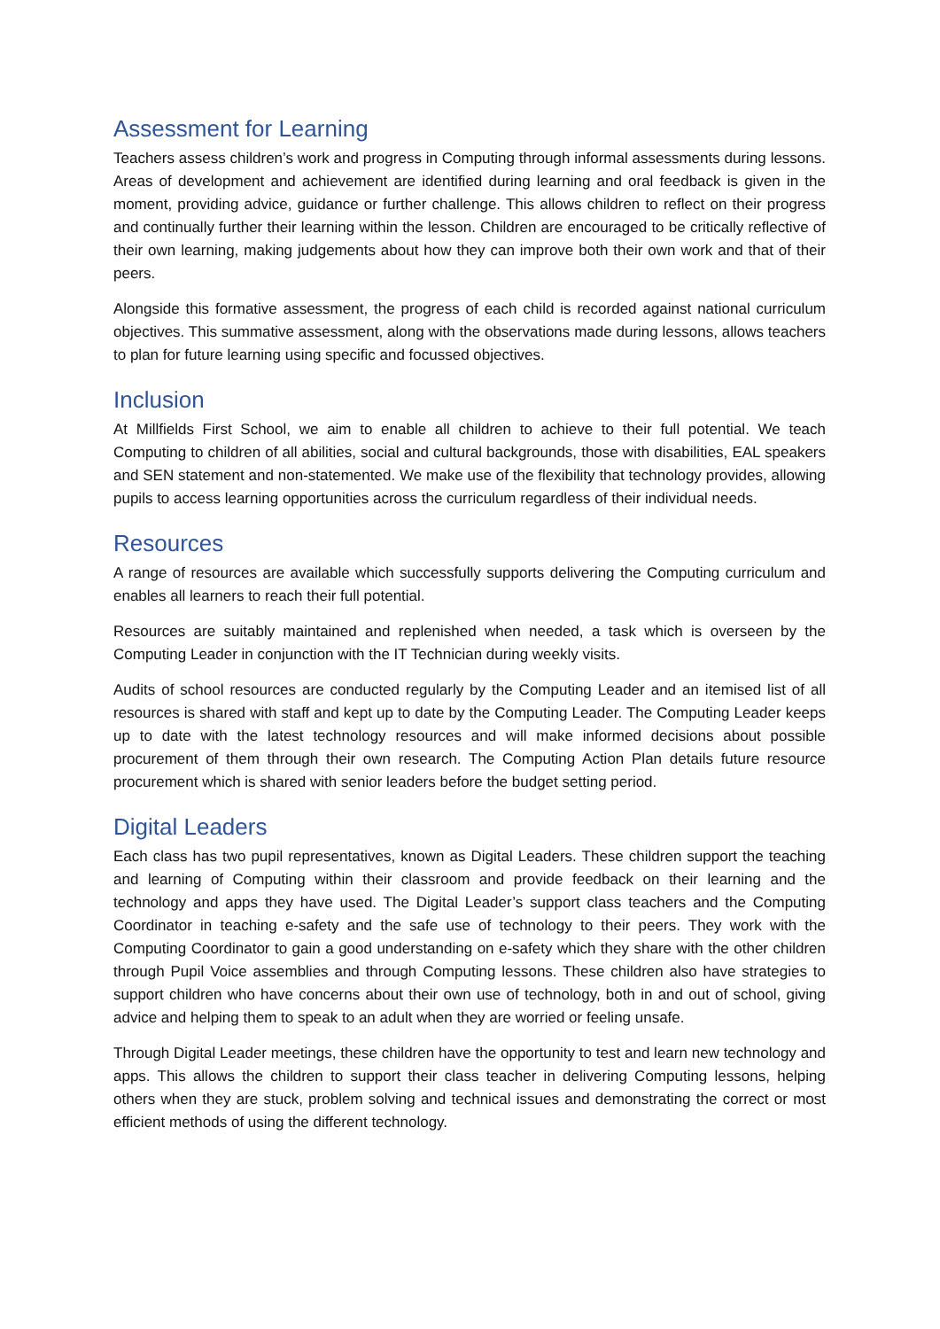Assessment for Learning
Teachers assess children’s work and progress in Computing through informal assessments during lessons. Areas of development and achievement are identified during learning and oral feedback is given in the moment, providing advice, guidance or further challenge. This allows children to reflect on their progress and continually further their learning within the lesson. Children are encouraged to be critically reflective of their own learning, making judgements about how they can improve both their own work and that of their peers.
Alongside this formative assessment, the progress of each child is recorded against national curriculum objectives. This summative assessment, along with the observations made during lessons, allows teachers to plan for future learning using specific and focussed objectives.
Inclusion
At Millfields First School, we aim to enable all children to achieve to their full potential. We teach Computing to children of all abilities, social and cultural backgrounds, those with disabilities, EAL speakers and SEN statement and non-statemented. We make use of the flexibility that technology provides, allowing pupils to access learning opportunities across the curriculum regardless of their individual needs.
Resources
A range of resources are available which successfully supports delivering the Computing curriculum and enables all learners to reach their full potential.
Resources are suitably maintained and replenished when needed, a task which is overseen by the Computing Leader in conjunction with the IT Technician during weekly visits.
Audits of school resources are conducted regularly by the Computing Leader and an itemised list of all resources is shared with staff and kept up to date by the Computing Leader. The Computing Leader keeps up to date with the latest technology resources and will make informed decisions about possible procurement of them through their own research. The Computing Action Plan details future resource procurement which is shared with senior leaders before the budget setting period.
Digital Leaders
Each class has two pupil representatives, known as Digital Leaders. These children support the teaching and learning of Computing within their classroom and provide feedback on their learning and the technology and apps they have used. The Digital Leader’s support class teachers and the Computing Coordinator in teaching e-safety and the safe use of technology to their peers. They work with the Computing Coordinator to gain a good understanding on e-safety which they share with the other children through Pupil Voice assemblies and through Computing lessons. These children also have strategies to support children who have concerns about their own use of technology, both in and out of school, giving advice and helping them to speak to an adult when they are worried or feeling unsafe.
Through Digital Leader meetings, these children have the opportunity to test and learn new technology and apps. This allows the children to support their class teacher in delivering Computing lessons, helping others when they are stuck, problem solving and technical issues and demonstrating the correct or most efficient methods of using the different technology.